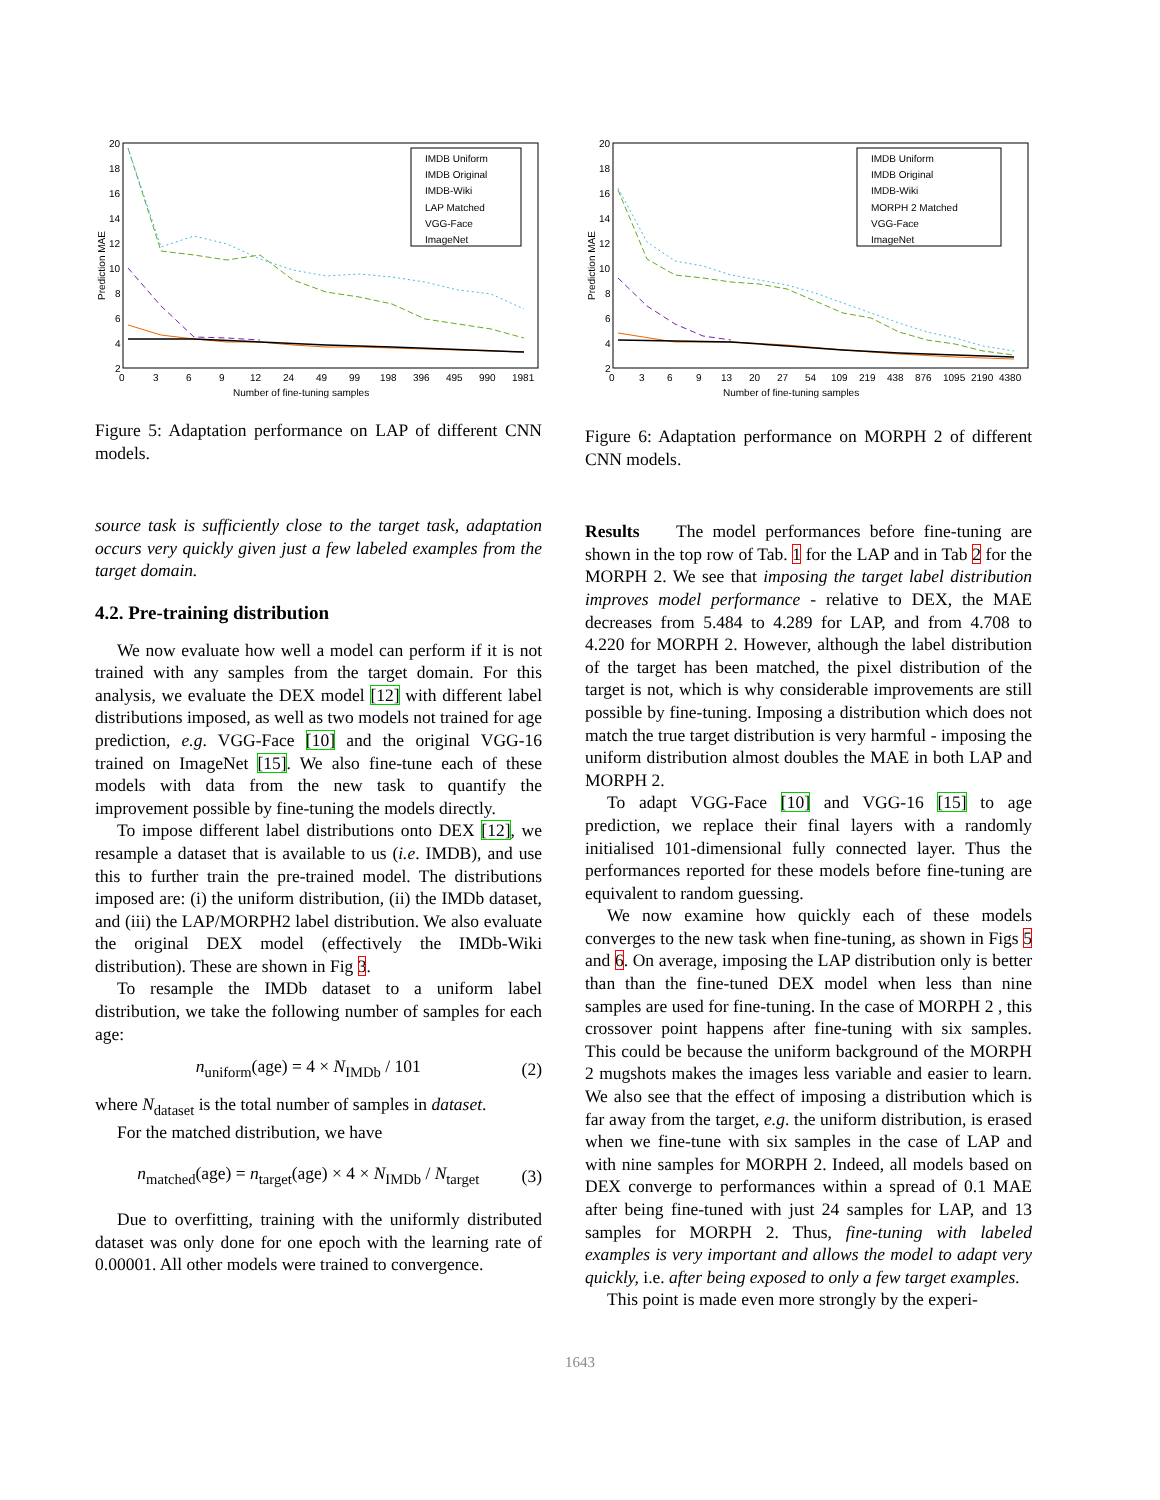20
18
16
14
12
10
8
6
4
2
0
3
6
9
12
24
49
99
198
396
495
990
1981
Number of fine-tuning samples
Prediction MAE
IMDB Uniform
IMDB Original
IMDB-Wiki
LAP Matched
VGG-Face
ImageNet
Figure 5: Adaptation performance on LAP of different CNN models.
source task is sufficiently close to the target task, adaptation occurs very quickly given just a few labeled examples from the target domain.
4.2. Pre-training distribution
We now evaluate how well a model can perform if it is not trained with any samples from the target domain. For this analysis, we evaluate the DEX model [12] with different label distributions imposed, as well as two models not trained for age prediction, e.g. VGG-Face [10] and the original VGG-16 trained on ImageNet [15]. We also fine-tune each of these models with data from the new task to quantify the improvement possible by fine-tuning the models directly.
To impose different label distributions onto DEX [12], we resample a dataset that is available to us (i.e. IMDB), and use this to further train the pre-trained model. The distributions imposed are: (i) the uniform distribution, (ii) the IMDb dataset, and (iii) the LAP/MORPH2 label distribution. We also evaluate the original DEX model (effectively the IMDb-Wiki distribution). These are shown in Fig 3.
To resample the IMDb dataset to a uniform label distribution, we take the following number of samples for each age:
n<sub>uniform</sub>(age) = 4 × N<sub>IMDb</sub> / 101 (2)
where N<sub>dataset</sub> is the total number of samples in dataset.
For the matched distribution, we have
n<sub>matched</sub>(age) = n<sub>target</sub>(age) × 4 × N<sub>IMDb</sub> / N<sub>target</sub> (3)
Due to overfitting, training with the uniformly distributed dataset was only done for one epoch with the learning rate of 0.00001. All other models were trained to convergence.
20
18
16
14
12
10
8
6
4
2
0
3
6
9
13
20
27
54
109
219
438
876
1095
2190
4380
Number of fine-tuning samples
Prediction MAE
IMDB Uniform
IMDB Original
IMDB-Wiki
MORPH 2 Matched
VGG-Face
ImageNet
Figure 6: Adaptation performance on MORPH 2 of different CNN models.
Results The model performances before fine-tuning are shown in the top row of Tab. 1 for the LAP and in Tab 2 for the MORPH 2. We see that imposing the target label distribution improves model performance - relative to DEX, the MAE decreases from 5.484 to 4.289 for LAP, and from 4.708 to 4.220 for MORPH 2. However, although the label distribution of the target has been matched, the pixel distribution of the target is not, which is why considerable improvements are still possible by fine-tuning. Imposing a distribution which does not match the true target distribution is very harmful - imposing the uniform distribution almost doubles the MAE in both LAP and MORPH 2.
To adapt VGG-Face [10] and VGG-16 [15] to age prediction, we replace their final layers with a randomly initialised 101-dimensional fully connected layer. Thus the performances reported for these models before fine-tuning are equivalent to random guessing.
We now examine how quickly each of these models converges to the new task when fine-tuning, as shown in Figs 5 and 6. On average, imposing the LAP distribution only is better than than the fine-tuned DEX model when less than nine samples are used for fine-tuning. In the case of MORPH 2 , this crossover point happens after fine-tuning with six samples. This could be because the uniform background of the MORPH 2 mugshots makes the images less variable and easier to learn. We also see that the effect of imposing a distribution which is far away from the target, e.g. the uniform distribution, is erased when we fine-tune with six samples in the case of LAP and with nine samples for MORPH 2. Indeed, all models based on DEX converge to performances within a spread of 0.1 MAE after being fine-tuned with just 24 samples for LAP, and 13 samples for MORPH 2. Thus, fine-tuning with labeled examples is very important and allows the model to adapt very quickly, i.e. after being exposed to only a few target examples.
This point is made even more strongly by the experi-
1643